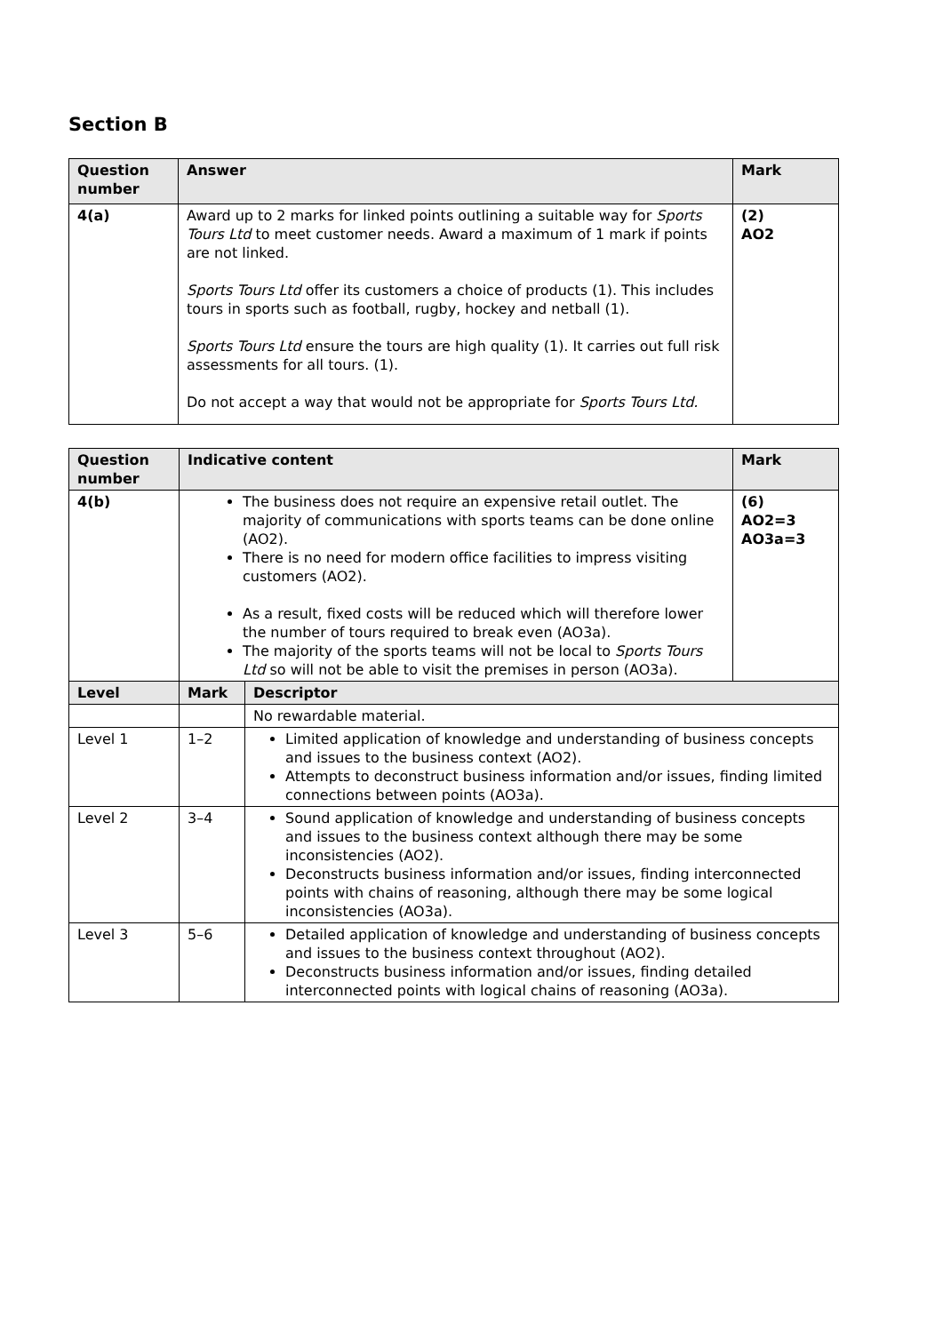Section B
| Question number | Answer | Mark |
| --- | --- | --- |
| 4(a) | Award up to 2 marks for linked points outlining a suitable way for Sports Tours Ltd to meet customer needs. Award a maximum of 1 mark if points are not linked. Sports Tours Ltd offer its customers a choice of products (1). This includes tours in sports such as football, rugby, hockey and netball (1). Sports Tours Ltd ensure the tours are high quality (1). It carries out full risk assessments for all tours. (1). Do not accept a way that would not be appropriate for Sports Tours Ltd. | (2) AO2 |
| Question number | Indicative content | | Mark |
| --- | --- | --- | --- |
| 4(b) | The business does not require an expensive retail outlet. The majority of communications with sports teams can be done online (AO2). There is no need for modern office facilities to impress visiting customers (AO2). As a result, fixed costs will be reduced which will therefore lower the number of tours required to break even (AO3a). The majority of the sports teams will not be local to Sports Tours Ltd so will not be able to visit the premises in person (AO3a). | | (6) AO2=3 AO3a=3 |
| Level | Mark | Descriptor | |
| | | No rewardable material. | |
| Level 1 | 1–2 | Limited application of knowledge and understanding of business concepts and issues to the business context (AO2). Attempts to deconstruct business information and/or issues, finding limited connections between points (AO3a). | |
| Level 2 | 3–4 | Sound application of knowledge and understanding of business concepts and issues to the business context although there may be some inconsistencies (AO2). Deconstructs business information and/or issues, finding interconnected points with chains of reasoning, although there may be some logical inconsistencies (AO3a). | |
| Level 3 | 5–6 | Detailed application of knowledge and understanding of business concepts and issues to the business context throughout (AO2). Deconstructs business information and/or issues, finding detailed interconnected points with logical chains of reasoning (AO3a). | |